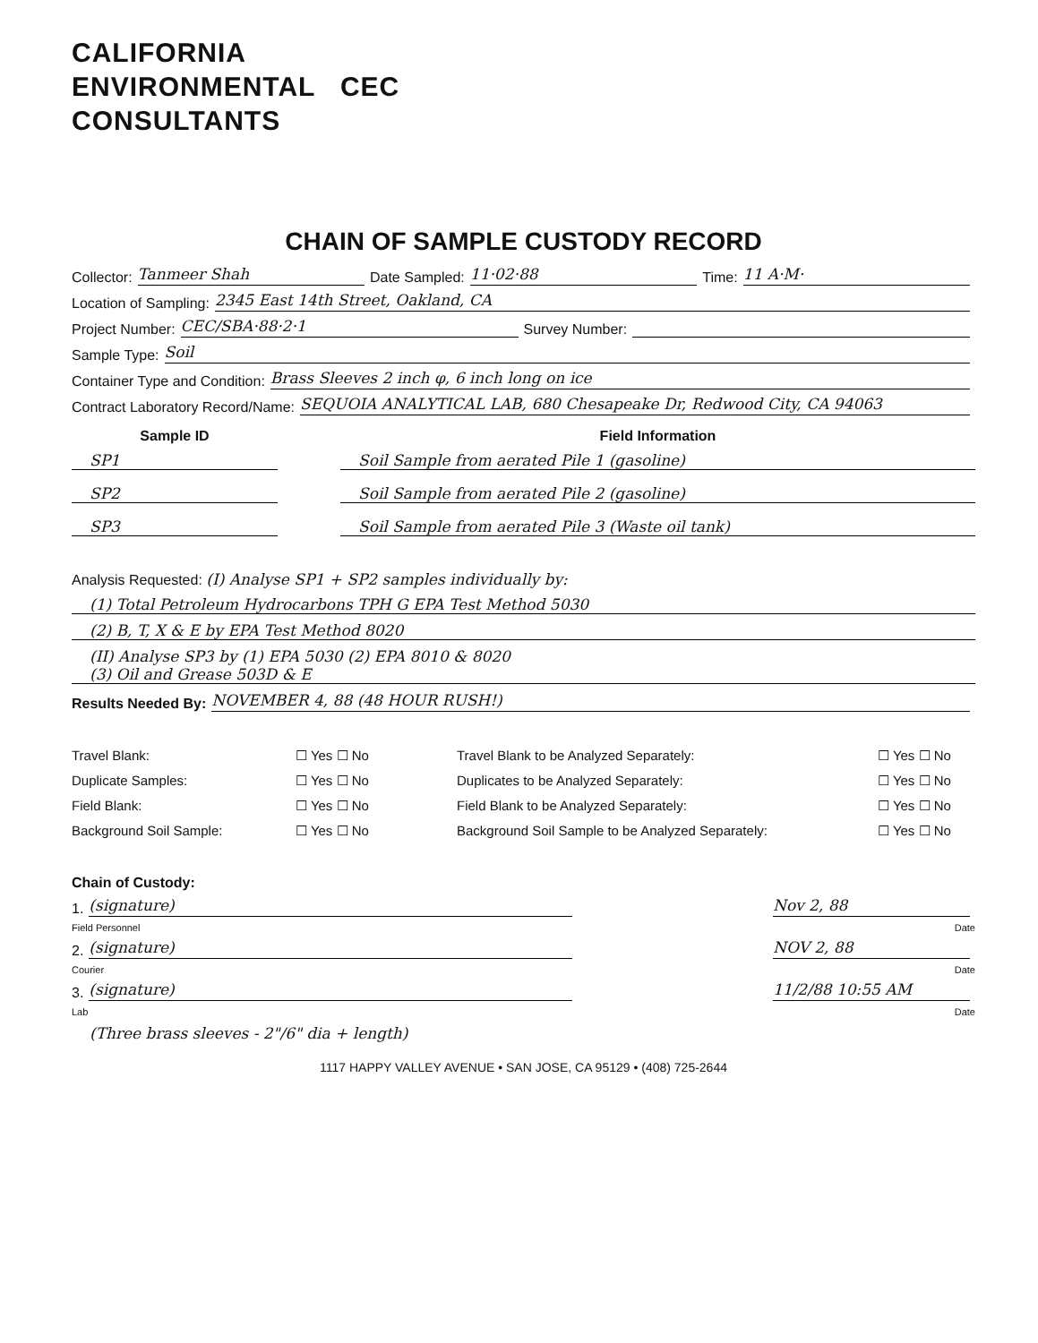CALIFORNIA
ENVIRONMENTAL CEC
CONSULTANTS
CHAIN OF SAMPLE CUSTODY RECORD
Collector: Tanmeer Shah Date Sampled: 11·02·88 Time: 11 A·M·
Location of Sampling: 2345 East 14th Street, Oakland, CA
Project Number: CEC/SBA·88·2·1 Survey Number:
Sample Type: Soil
Container Type and Condition: Brass Sleeves 2 inch φ, 6 inch long on ice
Contract Laboratory Record/Name: SEQUOIA ANALYTICAL LAB, 680 Chesapeake Dr, Redwood City, CA 94063
Sample ID Field Information
SP1
Soil Sample from aerated Pile 1 (gasoline)
SP2
Soil Sample from aerated Pile 2 (gasoline)
SP3
Soil Sample from aerated Pile 3 (Waste oil tank)
Analysis Requested: (I) Analyse SP1 + SP2 samples individually by:
(1) Total Petroleum Hydrocarbons TPH G EPA Test Method 5030
(2) B, T, X & E by EPA Test Method 8020
(II) Analyse SP3 by (1) EPA 5030 (2) EPA 8010 & 8020
(3) Oil and Grease 503D & E
Results Needed By: NOVEMBER 4, 88 (48 HOUR RUSH!)
Travel Blank: ☐ Yes ☐ No Travel Blank to be Analyzed Separately: ☐ Yes ☐ No Duplicate Samples: ☐ Yes ☐ No Duplicates to be Analyzed Separately: ☐ Yes ☐ No Field Blank: ☐ Yes ☐ No Field Blank to be Analyzed Separately: ☐ Yes ☐ No Background Soil Sample: ☐ Yes ☐ No Background Soil Sample to be Analyzed Separately: ☐ Yes ☐ No
Chain of Custody:
1. (signature) Nov 2, 88
Field Personnel Date
2. (signature) NOV 2, 88
Courier Date
3. (signature) 11/2/88 10:55 AM
Lab Date
(Three brass sleeves - 2"/6" dia + length)
1117 HAPPY VALLEY AVENUE • SAN JOSE, CA 95129 • (408) 725-2644